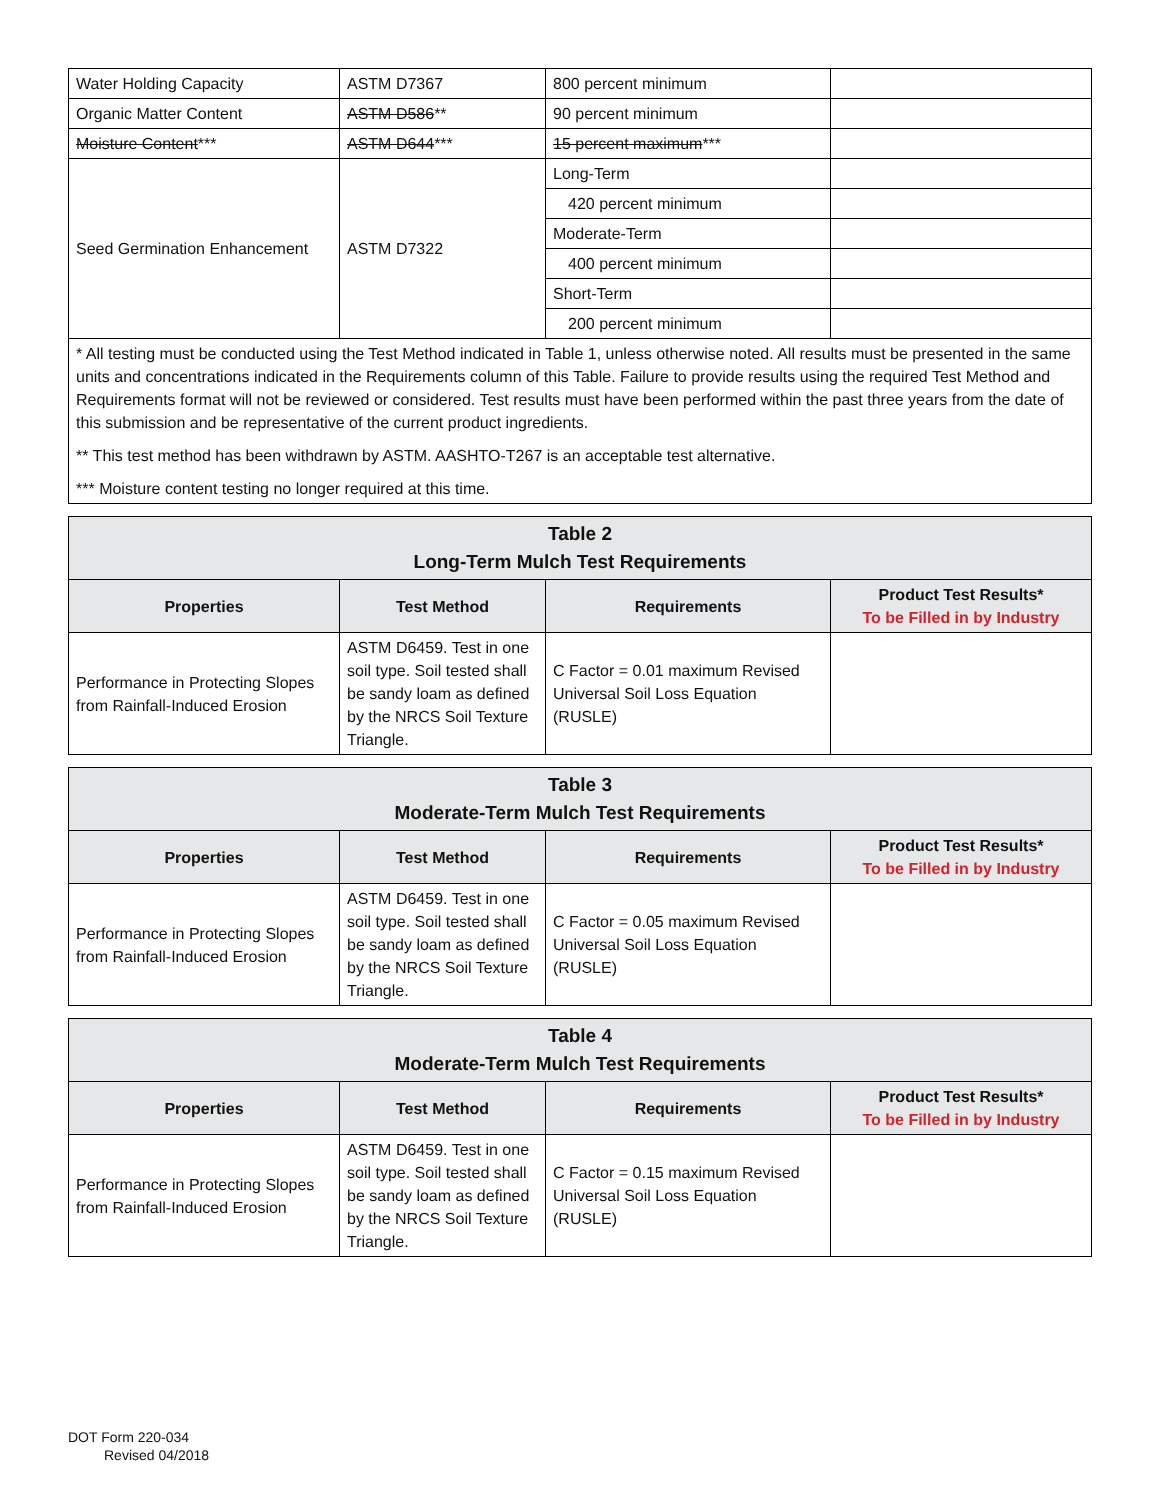| Water Holding Capacity | ASTM D7367 | 800 percent minimum | |
| Organic Matter Content | ASTM D586 ** | 90 percent minimum | |
| Moisture Content *** | ASTM D644 *** | 15 percent maximum *** | |
| Seed Germination Enhancement | ASTM D7322 | Long-Term | |
| | | 420 percent minimum | |
| | | Moderate-Term | |
| | | 400 percent minimum | |
| | | Short-Term | |
| | | 200 percent minimum | |
| * All testing must be conducted using the Test Method indicated in Table 1, unless otherwise noted. All results must be presented in the same units and concentrations indicated in the Requirements column of this Table. Failure to provide results using the required Test Method and Requirements format will not be reviewed or considered. Test results must have been performed within the past three years from the date of this submission and be representative of the current product ingredients. ** This test method has been withdrawn by ASTM. AASHTO-T267 is an acceptable test alternative. *** Moisture content testing no longer required at this time. | | | |
| Table 2 Long-Term Mulch Test Requirements | | | |
| Properties | Test Method | Requirements | Product Test Results* To be Filled in by Industry |
| Performance in Protecting Slopes from Rainfall-Induced Erosion | ASTM D6459. Test in one soil type. Soil tested shall be sandy loam as defined by the NRCS Soil Texture Triangle. | C Factor = 0.01 maximum Revised Universal Soil Loss Equation (RUSLE) | |
| Table 3 Moderate-Term Mulch Test Requirements | | | |
| Properties | Test Method | Requirements | Product Test Results* To be Filled in by Industry |
| Performance in Protecting Slopes from Rainfall-Induced Erosion | ASTM D6459. Test in one soil type. Soil tested shall be sandy loam as defined by the NRCS Soil Texture Triangle. | C Factor = 0.05 maximum Revised Universal Soil Loss Equation (RUSLE) | |
| Table 4 Moderate-Term Mulch Test Requirements | | | |
| Properties | Test Method | Requirements | Product Test Results* To be Filled in by Industry |
| Performance in Protecting Slopes from Rainfall-Induced Erosion | ASTM D6459. Test in one soil type. Soil tested shall be sandy loam as defined by the NRCS Soil Texture Triangle. | C Factor = 0.15 maximum Revised Universal Soil Loss Equation (RUSLE) | |
DOT Form 220-034
Revised 04/2018